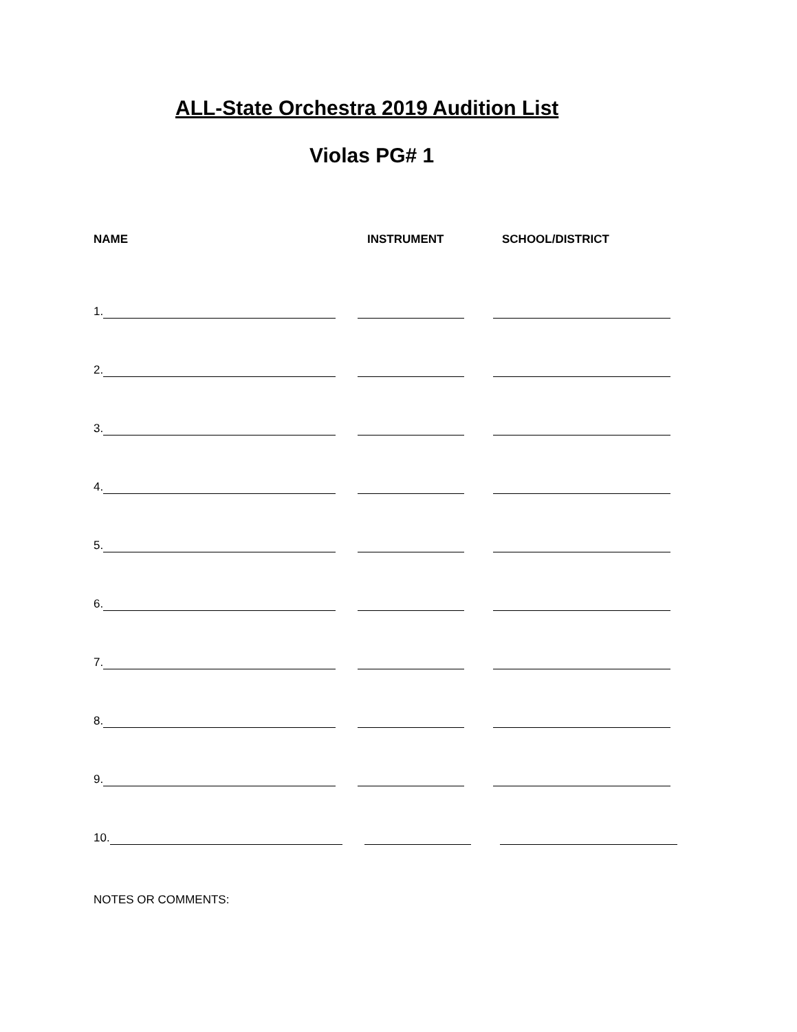ALL-State Orchestra 2019 Audition List
Violas PG# 1
NAME INSTRUMENT SCHOOL/DISTRICT
1.
2.
3.
4.
5.
6.
7.
8.
9.
10.
NOTES OR COMMENTS: